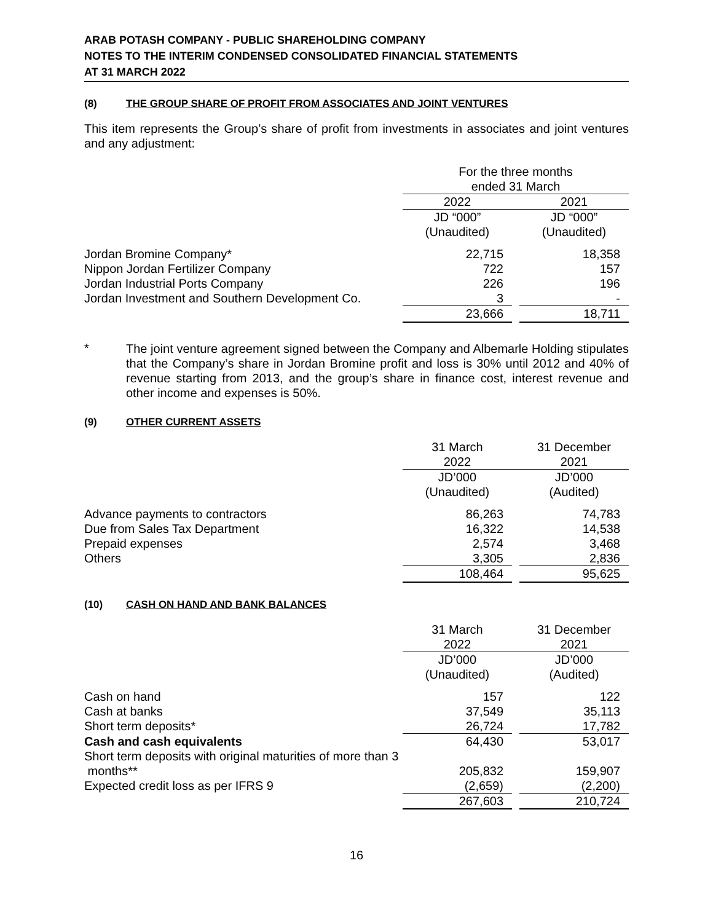ARAB POTASH COMPANY - PUBLIC SHAREHOLDING COMPANY
NOTES TO THE INTERIM CONDENSED CONSOLIDATED FINANCIAL STATEMENTS
AT 31 MARCH 2022
(8) THE GROUP SHARE OF PROFIT FROM ASSOCIATES AND JOINT VENTURES
This item represents the Group’s share of profit from investments in associates and joint ventures and any adjustment:
| | For the three months ended 31 March | | |
| | 2022 | | 2021 |
| | JD “000” (Unaudited) | | JD “000” (Unaudited) |
| Jordan Bromine Company* | 22,715 | | 18,358 |
| Nippon Jordan Fertilizer Company | 722 | | 157 |
| Jordan Industrial Ports Company | 226 | | 196 |
| Jordan Investment and Southern Development Co. | 3 | | - |
| | 23,666 | | 18,711 |
*
The joint venture agreement signed between the Company and Albemarle Holding stipulates that the Company’s share in Jordan Bromine profit and loss is 30% until 2012 and 40% of revenue starting from 2013, and the group’s share in finance cost, interest revenue and other income and expenses is 50%.
(9) OTHER CURRENT ASSETS
| | 31 March 2022 | | 31 December 2021 |
| | JD’000 (Unaudited) | | JD’000 (Audited) |
| Advance payments to contractors | 86,263 | | 74,783 |
| Due from Sales Tax Department | 16,322 | | 14,538 |
| Prepaid expenses | 2,574 | | 3,468 |
| Others | 3,305 | | 2,836 |
| | 108,464 | | 95,625 |
(10) CASH ON HAND AND BANK BALANCES
| | 31 March 2022 | | 31 December 2021 |
| | JD’000 (Unaudited) | | JD’000 (Audited) |
| Cash on hand | 157 | | 122 |
| Cash at banks | 37,549 | | 35,113 |
| Short term deposits* | 26,724 | | 17,782 |
| Cash and cash equivalents | 64,430 | | 53,017 |
| Short term deposits with original maturities of more than 3 months** | 205,832 | | 159,907 |
| Expected credit loss as per IFRS 9 | (2,659) | | (2,200) |
| | 267,603 | | 210,724 |
16